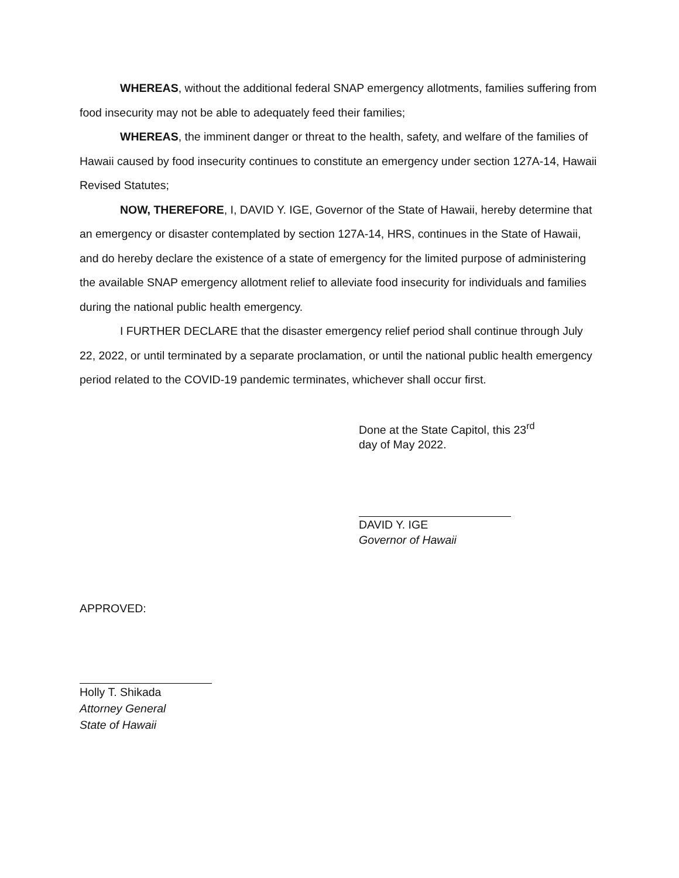WHEREAS, without the additional federal SNAP emergency allotments, families suffering from food insecurity may not be able to adequately feed their families;
WHEREAS, the imminent danger or threat to the health, safety, and welfare of the families of Hawaii caused by food insecurity continues to constitute an emergency under section 127A-14, Hawaii Revised Statutes;
NOW, THEREFORE, I, DAVID Y. IGE, Governor of the State of Hawaii, hereby determine that an emergency or disaster contemplated by section 127A-14, HRS, continues in the State of Hawaii, and do hereby declare the existence of a state of emergency for the limited purpose of administering the available SNAP emergency allotment relief to alleviate food insecurity for individuals and families during the national public health emergency.
I FURTHER DECLARE that the disaster emergency relief period shall continue through July 22, 2022, or until terminated by a separate proclamation, or until the national public health emergency period related to the COVID-19 pandemic terminates, whichever shall occur first.
Done at the State Capitol, this 23<sup>rd</sup>
day of May 2022.
DAVID Y. IGE
Governor of Hawaii
APPROVED:
Holly T. Shikada
Attorney General
State of Hawaii